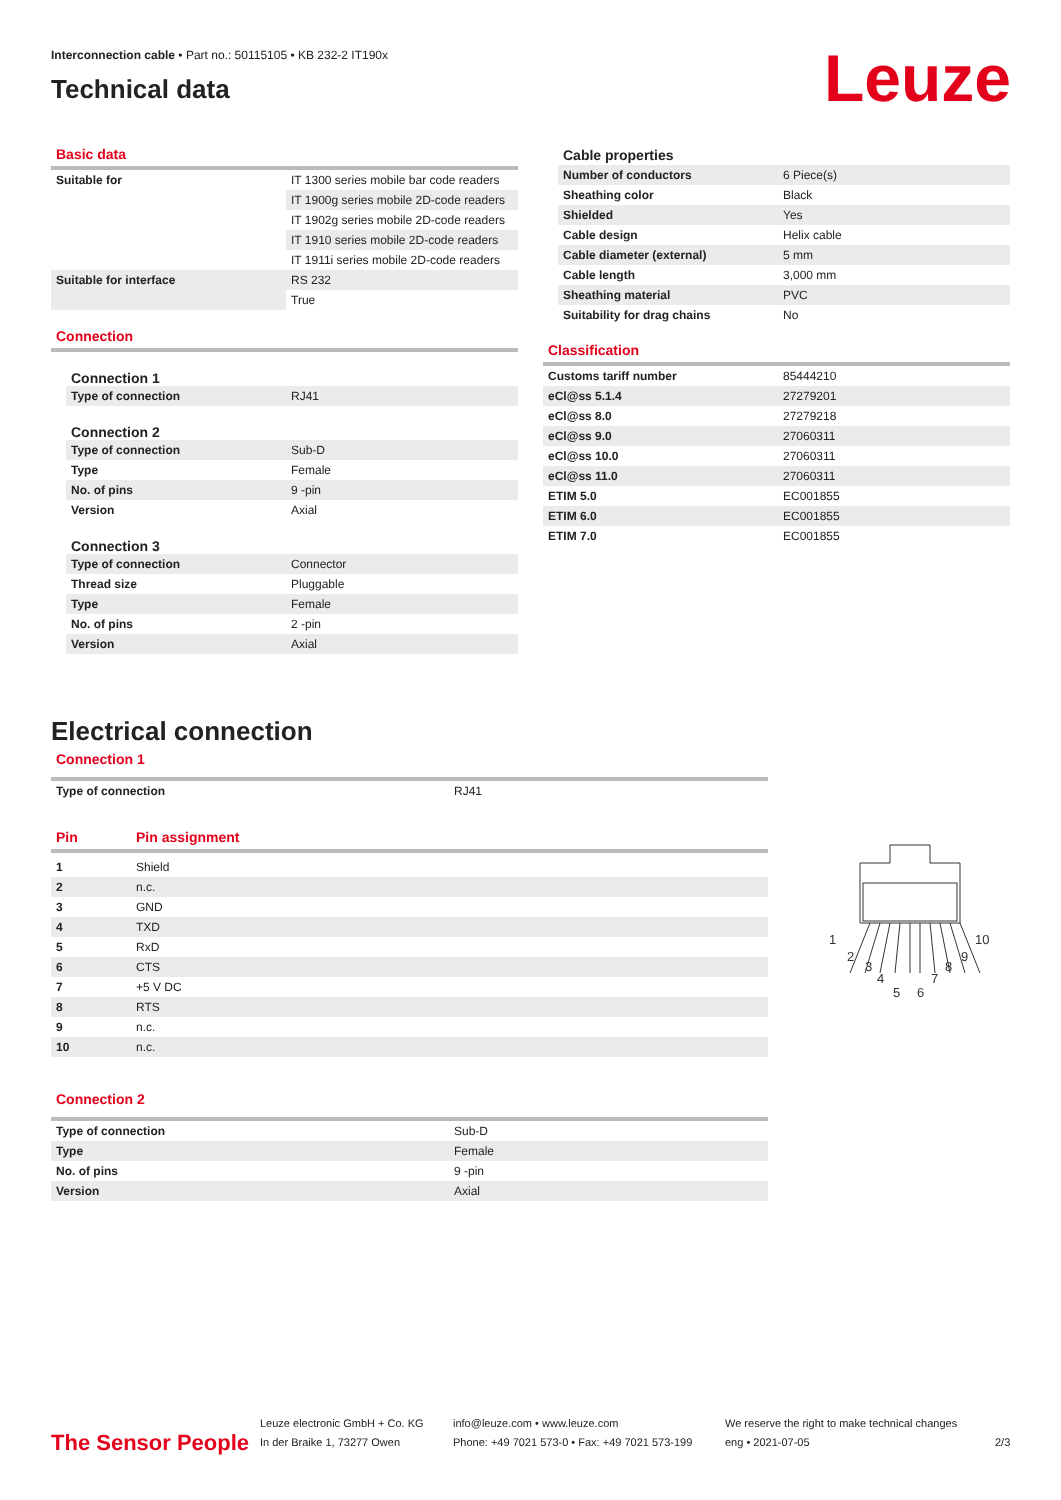Interconnection cable • Part no.: 50115105 • KB 232-2 IT190x
Technical data
Leuze
Basic data
| Suitable for | IT 1300 series mobile bar code readers |
| | IT 1900g series mobile 2D-code readers |
| | IT 1902g series mobile 2D-code readers |
| | IT 1910 series mobile 2D-code readers |
| | IT 1911i series mobile 2D-code readers |
| Suitable for interface | RS 232 |
| | True |
Connection
Connection 1
| Type of connection | RJ41 |
Connection 2
| Type of connection | Sub-D |
| Type | Female |
| No. of pins | 9 -pin |
| Version | Axial |
Connection 3
| Type of connection | Connector |
| Thread size | Pluggable |
| Type | Female |
| No. of pins | 2 -pin |
| Version | Axial |
Cable properties
| Number of conductors | 6 Piece(s) |
| Sheathing color | Black |
| Shielded | Yes |
| Cable design | Helix cable |
| Cable diameter (external) | 5 mm |
| Cable length | 3,000 mm |
| Sheathing material | PVC |
| Suitability for drag chains | No |
Classification
| Customs tariff number | 85444210 |
| eCl@ss 5.1.4 | 27279201 |
| eCl@ss 8.0 | 27279218 |
| eCl@ss 9.0 | 27060311 |
| eCl@ss 10.0 | 27060311 |
| eCl@ss 11.0 | 27060311 |
| ETIM 5.0 | EC001855 |
| ETIM 6.0 | EC001855 |
| ETIM 7.0 | EC001855 |
Electrical connection
Connection 1
| Type of connection | RJ41 |
| Pin | Pin assignment |
| 1 | Shield |
| 2 | n.c. |
| 3 | GND |
| 4 | TXD |
| 5 | RxD |
| 6 | CTS |
| 7 | +5 V DC |
| 8 | RTS |
| 9 | n.c. |
| 10 | n.c. |
Connection 2
| Type of connection | Sub-D |
| Type | Female |
| No. of pins | 9 -pin |
| Version | Axial |
1
2
3
4
5
6
7
8
9
10
The Sensor People
Leuze electronic GmbH + Co. KG
In der Braike 1, 73277 Owen
info@leuze.com • www.leuze.com
Phone: +49 7021 573-0 • Fax: +49 7021 573-199
We reserve the right to make technical changes
eng • 2021-07-05
2/3